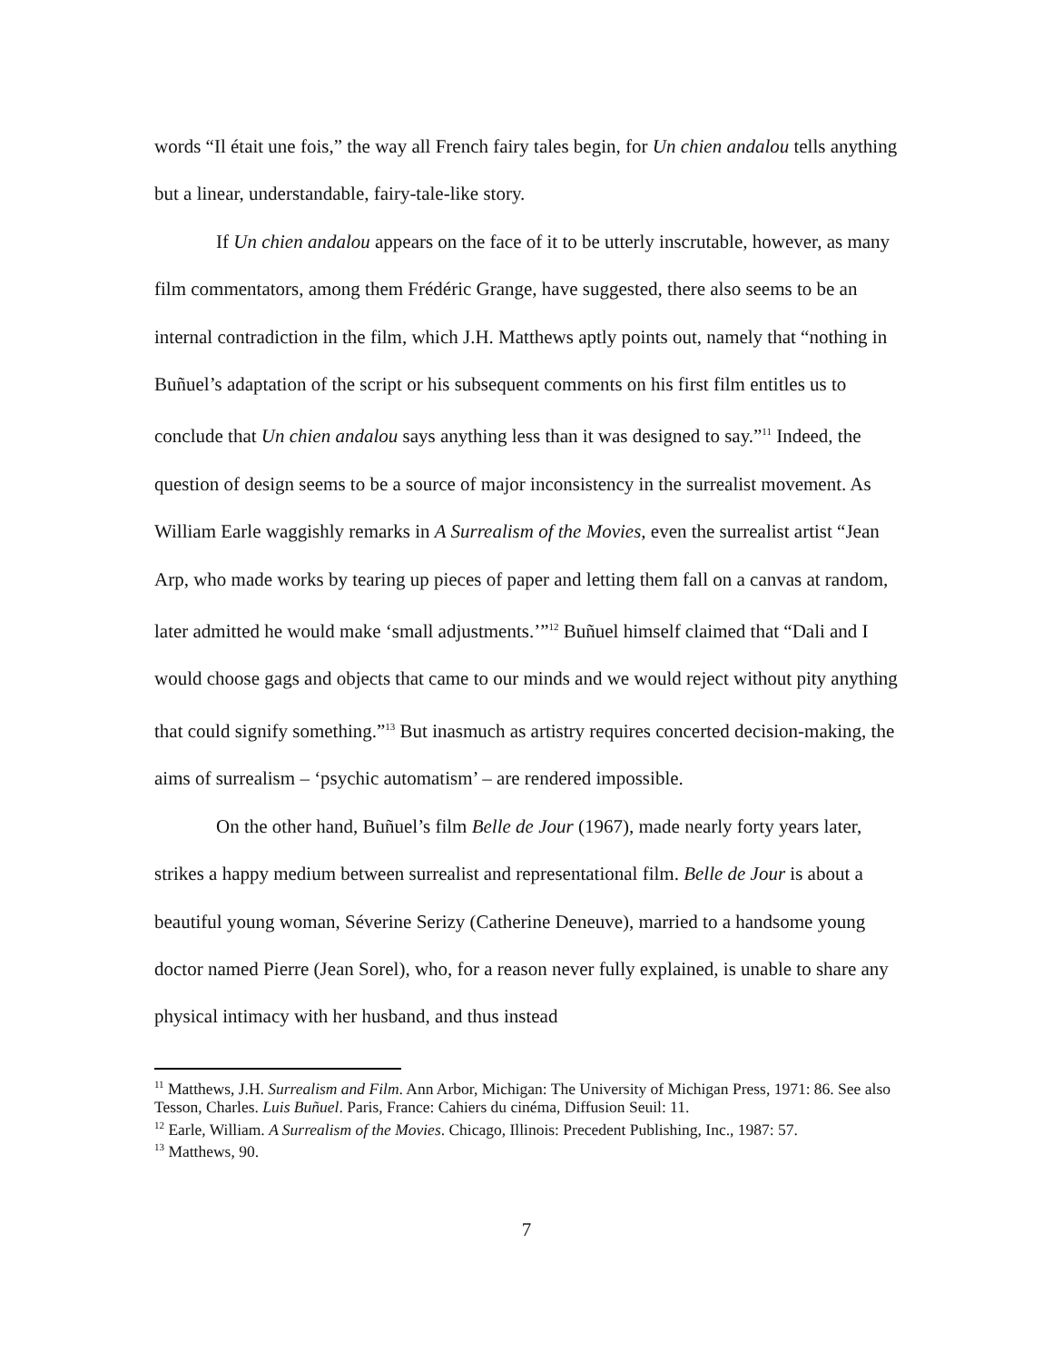words “Il était une fois,” the way all French fairy tales begin, for Un chien andalou tells anything but a linear, understandable, fairy-tale-like story.
If Un chien andalou appears on the face of it to be utterly inscrutable, however, as many film commentators, among them Frédéric Grange, have suggested, there also seems to be an internal contradiction in the film, which J.H. Matthews aptly points out, namely that “nothing in Buñuel’s adaptation of the script or his subsequent comments on his first film entitles us to conclude that Un chien andalou says anything less than it was designed to say.”<sup>11</sup> Indeed, the question of design seems to be a source of major inconsistency in the surrealist movement. As William Earle waggishly remarks in A Surrealism of the Movies, even the surrealist artist “Jean Arp, who made works by tearing up pieces of paper and letting them fall on a canvas at random, later admitted he would make ‘small adjustments.’”<sup>12</sup> Buñuel himself claimed that “Dali and I would choose gags and objects that came to our minds and we would reject without pity anything that could signify something.”<sup>13</sup> But inasmuch as artistry requires concerted decision-making, the aims of surrealism – ‘psychic automatism’ – are rendered impossible.
On the other hand, Buñuel’s film Belle de Jour (1967), made nearly forty years later, strikes a happy medium between surrealist and representational film. Belle de Jour is about a beautiful young woman, Séverine Serizy (Catherine Deneuve), married to a handsome young doctor named Pierre (Jean Sorel), who, for a reason never fully explained, is unable to share any physical intimacy with her husband, and thus instead
<sup>11</sup> Matthews, J.H. Surrealism and Film. Ann Arbor, Michigan: The University of Michigan Press, 1971: 86. See also Tesson, Charles. Luis Buñuel. Paris, France: Cahiers du cinéma, Diffusion Seuil: 11.
<sup>12</sup> Earle, William. A Surrealism of the Movies. Chicago, Illinois: Precedent Publishing, Inc., 1987: 57.
<sup>13</sup> Matthews, 90.
7